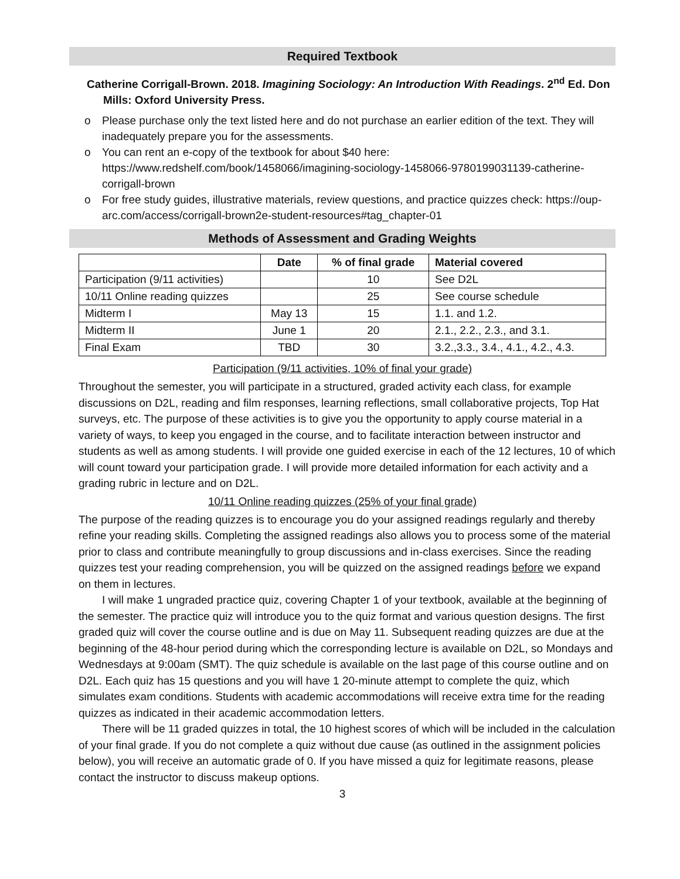Required Textbook
Catherine Corrigall-Brown. 2018. Imagining Sociology: An Introduction With Readings. 2<sup>nd</sup> Ed. Don Mills: Oxford University Press.
o Please purchase only the text listed here and do not purchase an earlier edition of the text. They will inadequately prepare you for the assessments.
o You can rent an e-copy of the textbook for about $40 here: https://www.redshelf.com/book/1458066/imagining-sociology-1458066-9780199031139-catherine-corrigall-brown
o For free study guides, illustrative materials, review questions, and practice quizzes check: https://oup-arc.com/access/corrigall-brown2e-student-resources#tag_chapter-01
Methods of Assessment and Grading Weights
| | Date | % of final grade | Material covered |
| --- | --- | --- | --- |
| Participation (9/11 activities) | | 10 | See D2L |
| 10/11 Online reading quizzes | | 25 | See course schedule |
| Midterm I | May 13 | 15 | 1.1. and 1.2. |
| Midterm II | June 1 | 20 | 2.1., 2.2., 2.3., and 3.1. |
| Final Exam | TBD | 30 | 3.2.,3.3., 3.4., 4.1., 4.2., 4.3. |
Participation (9/11 activities, 10% of final your grade)
Throughout the semester, you will participate in a structured, graded activity each class, for example discussions on D2L, reading and film responses, learning reflections, small collaborative projects, Top Hat surveys, etc. The purpose of these activities is to give you the opportunity to apply course material in a variety of ways, to keep you engaged in the course, and to facilitate interaction between instructor and students as well as among students. I will provide one guided exercise in each of the 12 lectures, 10 of which will count toward your participation grade. I will provide more detailed information for each activity and a grading rubric in lecture and on D2L.
10/11 Online reading quizzes (25% of your final grade)
The purpose of the reading quizzes is to encourage you do your assigned readings regularly and thereby refine your reading skills. Completing the assigned readings also allows you to process some of the material prior to class and contribute meaningfully to group discussions and in-class exercises. Since the reading quizzes test your reading comprehension, you will be quizzed on the assigned readings before we expand on them in lectures.
I will make 1 ungraded practice quiz, covering Chapter 1 of your textbook, available at the beginning of the semester. The practice quiz will introduce you to the quiz format and various question designs. The first graded quiz will cover the course outline and is due on May 11. Subsequent reading quizzes are due at the beginning of the 48-hour period during which the corresponding lecture is available on D2L, so Mondays and Wednesdays at 9:00am (SMT). The quiz schedule is available on the last page of this course outline and on D2L. Each quiz has 15 questions and you will have 1 20-minute attempt to complete the quiz, which simulates exam conditions. Students with academic accommodations will receive extra time for the reading quizzes as indicated in their academic accommodation letters.
There will be 11 graded quizzes in total, the 10 highest scores of which will be included in the calculation of your final grade. If you do not complete a quiz without due cause (as outlined in the assignment policies below), you will receive an automatic grade of 0. If you have missed a quiz for legitimate reasons, please contact the instructor to discuss makeup options.
3